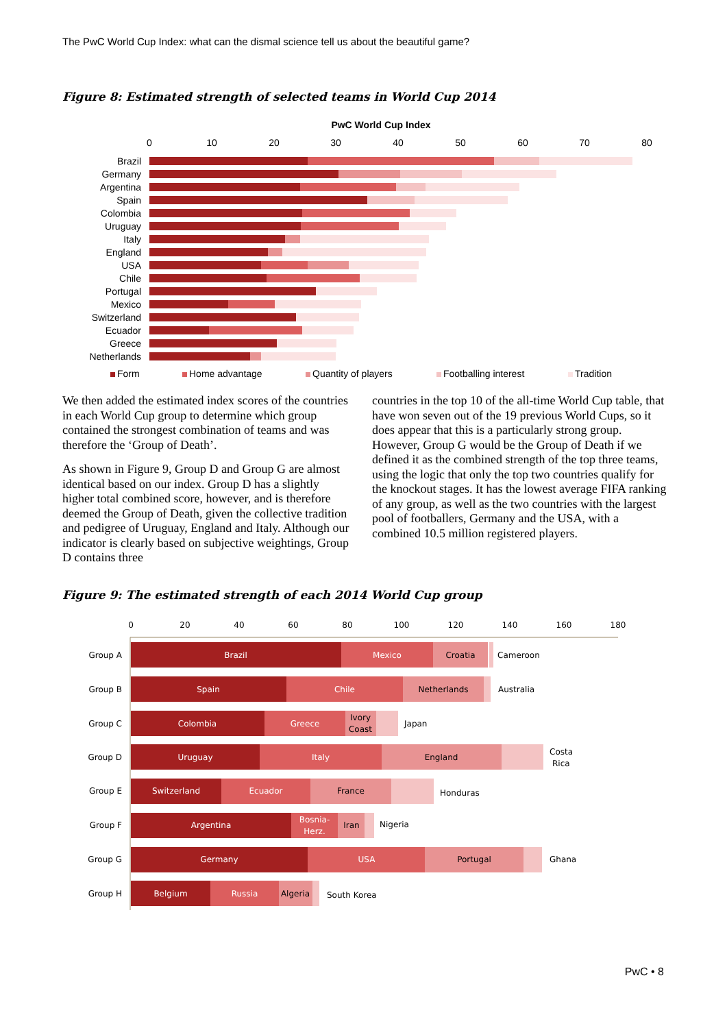The PwC World Cup Index: what can the dismal science tell us about the beautiful game?
Figure 8: Estimated strength of selected teams in World Cup 2014
PwC World Cup Index
0
10
20
30
40
50
60
70
80
Brazil
Germany
Argentina
Spain
Colombia
Uruguay
Italy
England
USA
Chile
Portugal
Mexico
Switzerland
Ecuador
Greece
Netherlands
Form
Home advantage
Quantity of players
Footballing interest
Tradition
We then added the estimated index scores of the countries in each World Cup group to determine which group contained the strongest combination of teams and was therefore the ‘Group of Death’.
As shown in Figure 9, Group D and Group G are almost identical based on our index. Group D has a slightly higher total combined score, however, and is therefore deemed the Group of Death, given the collective tradition and pedigree of Uruguay, England and Italy. Although our indicator is clearly based on subjective weightings, Group D contains three
countries in the top 10 of the all-time World Cup table, that have won seven out of the 19 previous World Cups, so it does appear that this is a particularly strong group. However, Group G would be the Group of Death if we defined it as the combined strength of the top three teams, using the logic that only the top two countries qualify for the knockout stages. It has the lowest average FIFA ranking of any group, as well as the two countries with the largest pool of footballers, Germany and the USA, with a combined 10.5 million registered players.
Figure 9: The estimated strength of each 2014 World Cup group
0
20
40
60
80
100
120
140
160
180
Group A
Group B
Group C
Group D
Group E
Group F
Group G
Group H
Brazil
Mexico
Croatia
Spain
Chile
Netherlands
Colombia
Greece
Ivory
Coast
Uruguay
Italy
England
Switzerland
Ecuador
France
Argentina
Bosnia-
Herz.
Iran
Germany
USA
Portugal
Belgium
Russia
Algeria
Cameroon
Australia
Japan
Costa
Rica
Honduras
Nigeria
Ghana
South Korea
PwC • 8